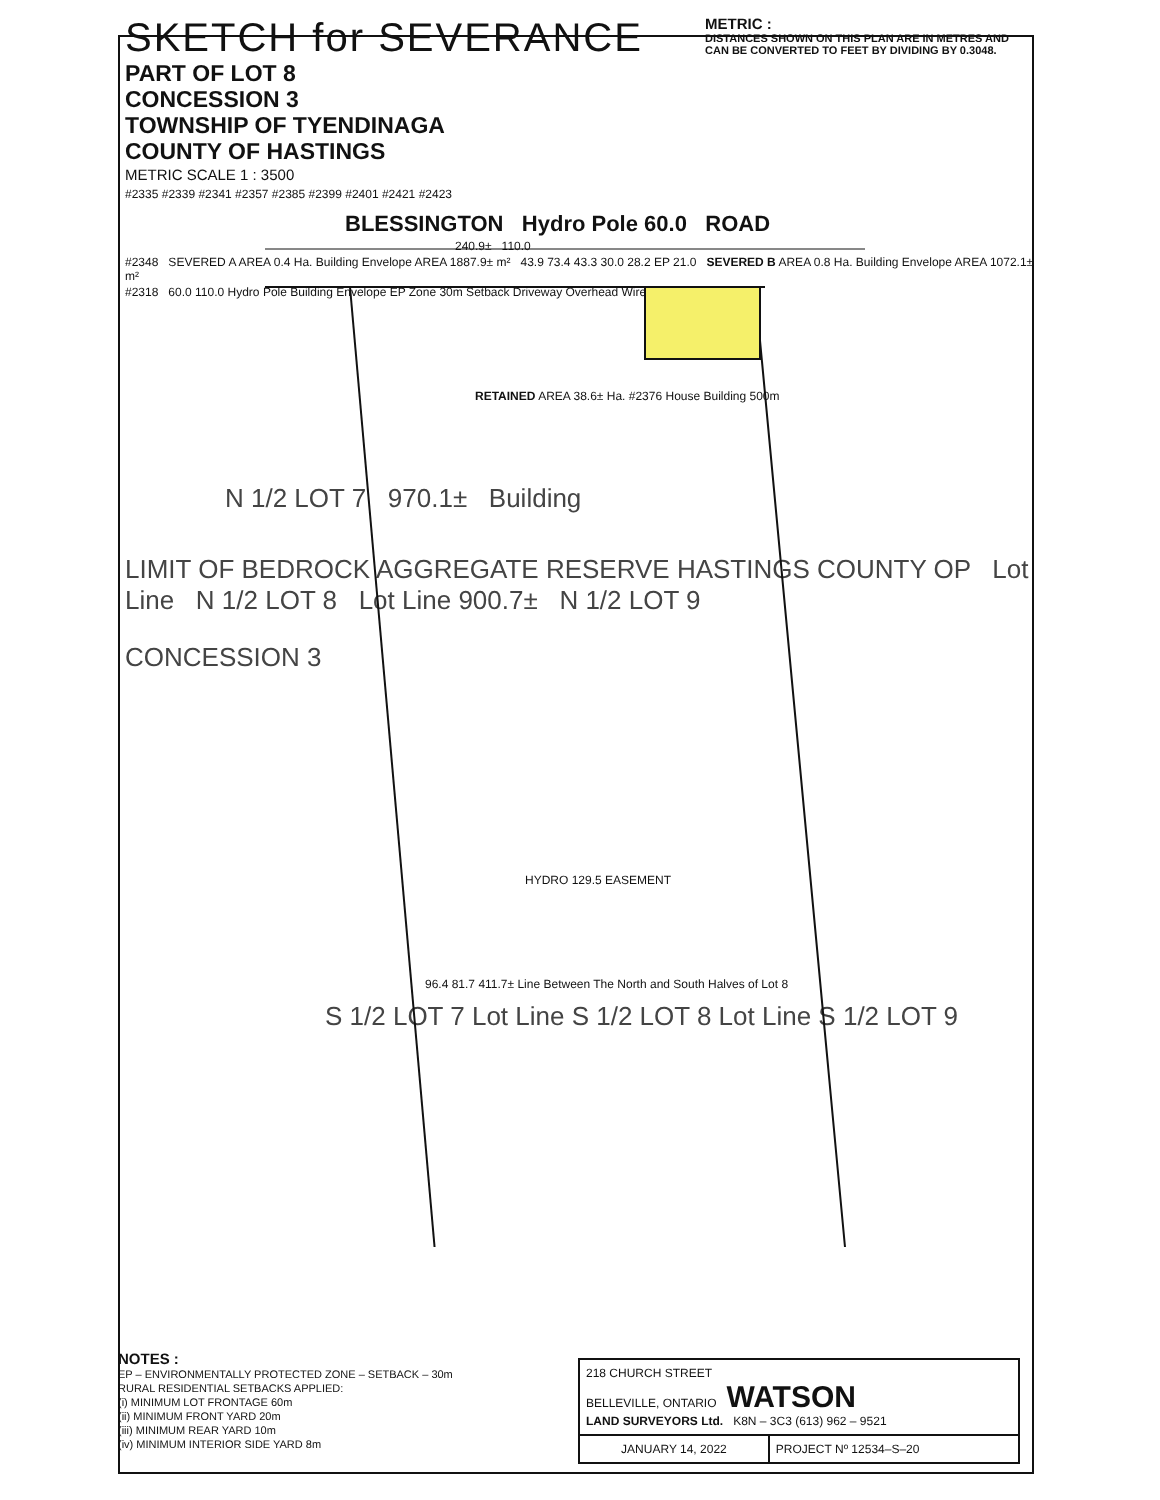SKETCH for SEVERANCE
PART OF LOT 8
CONCESSION 3
TOWNSHIP OF TYENDINAGA
COUNTY OF HASTINGS
METRIC SCALE 1 : 3500
METRIC :
DISTANCES SHOWN ON THIS PLAN ARE IN METRES AND CAN BE CONVERTED TO FEET BY DIVIDING BY 0.3048.
#2335 #2339 #2341 #2357 #2385 #2399 #2401 #2421 #2423
BLESSINGTON Hydro Pole 60.0 ROAD
240.9± 110.0
#2348 SEVERED A AREA 0.4 Ha. Building Envelope AREA 1887.9± m² 43.9 73.4 43.3 30.0 28.2 EP 21.0 SEVERED B AREA 0.8 Ha. Building Envelope AREA 1072.1± m²
#2318 60.0 110.0 Hydro Pole Building Envelope EP Zone 30m Setback Driveway Overhead Wires
RETAINED AREA 38.6± Ha. #2376 House Building 500m
N 1/2 LOT 7 970.1± Building
LIMIT OF BEDROCK AGGREGATE RESERVE HASTINGS COUNTY OP Lot Line N 1/2 LOT 8 Lot Line 900.7± N 1/2 LOT 9
CONCESSION 3
HYDRO 129.5 EASEMENT
96.4 81.7 411.7± Line Between The North and South Halves of Lot 8
S 1/2 LOT 7 Lot Line S 1/2 LOT 8 Lot Line S 1/2 LOT 9
NOTES :
EP – ENVIRONMENTALLY PROTECTED ZONE – SETBACK – 30m
RURAL RESIDENTIAL SETBACKS APPLIED:
(i) MINIMUM LOT FRONTAGE 60m
(ii) MINIMUM FRONT YARD 20m
(iii) MINIMUM REAR YARD 10m
(iv) MINIMUM INTERIOR SIDE YARD 8m
| 218 CHURCH STREET BELLEVILLE, ONTARIO WATSON LAND SURVEYORS Ltd. K8N – 3C3 (613) 962 – 9521 | |
| JANUARY 14, 2022 | PROJECT Nº 12534–S–20 |